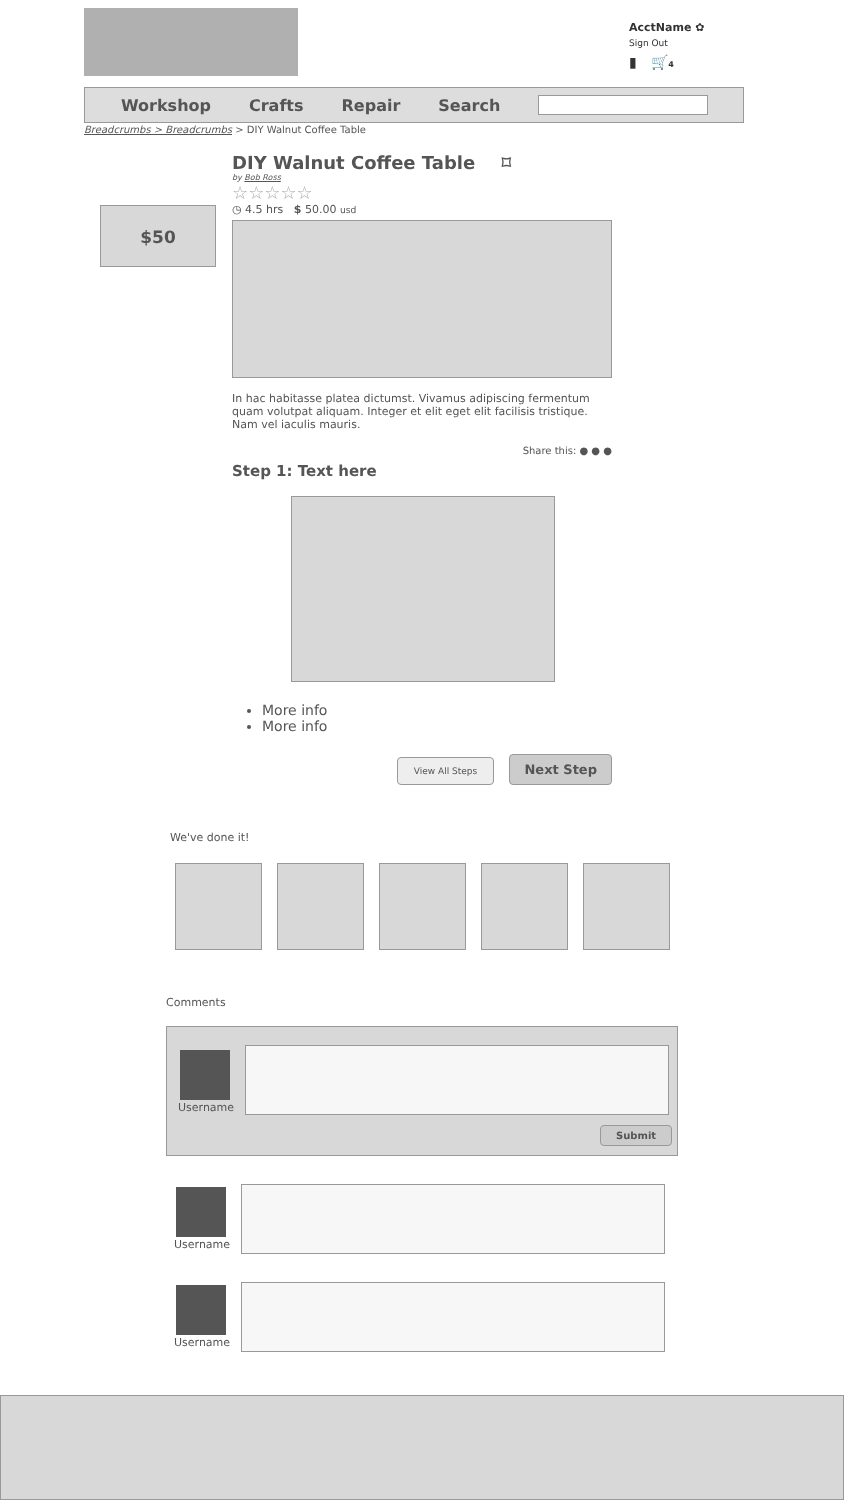AcctName ✿
Sign Out
▮ 🛒4
Workshop Crafts Repair Search
Breadcrumbs > Breadcrumbs > DIY Walnut Coffee Table
$50
DIY Walnut Coffee Table ⌑
by Bob Ross
☆☆☆☆☆
◷ 4.5 hrs $ 50.00 usd
In hac habitasse platea dictumst. Vivamus adipiscing fermentum quam volutpat aliquam. Integer et elit eget elit facilisis tristique. Nam vel iaculis mauris.
Share this: ● ● ●
Step 1: Text here
More info
More info
View All Steps Next Step
We've done it!
Comments
Username
Submit
Username
Username